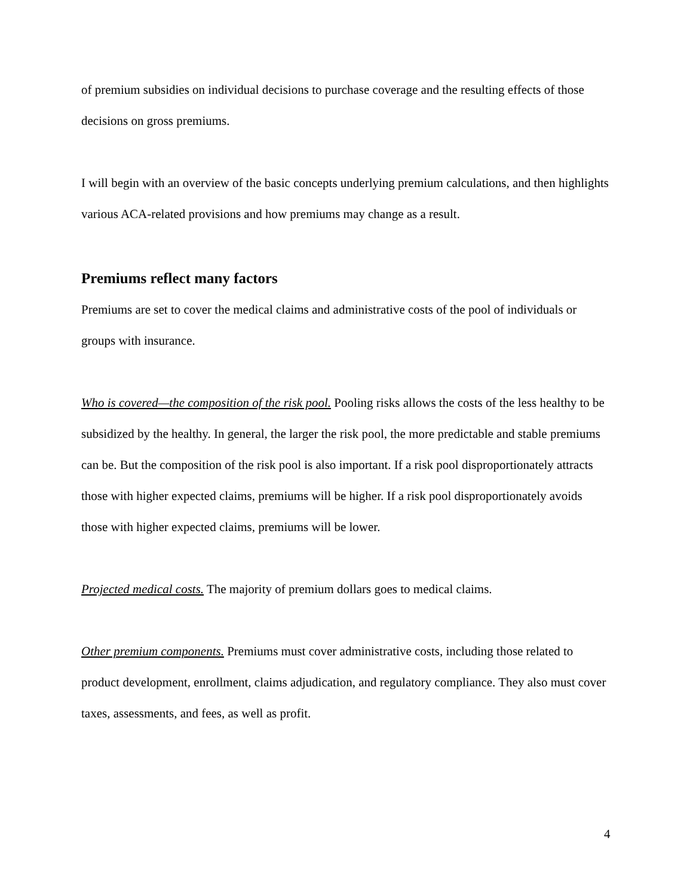of premium subsidies on individual decisions to purchase coverage and the resulting effects of those decisions on gross premiums.
I will begin with an overview of the basic concepts underlying premium calculations, and then highlights various ACA-related provisions and how premiums may change as a result.
Premiums reflect many factors
Premiums are set to cover the medical claims and administrative costs of the pool of individuals or groups with insurance.
Who is covered—the composition of the risk pool. Pooling risks allows the costs of the less healthy to be subsidized by the healthy. In general, the larger the risk pool, the more predictable and stable premiums can be. But the composition of the risk pool is also important. If a risk pool disproportionately attracts those with higher expected claims, premiums will be higher. If a risk pool disproportionately avoids those with higher expected claims, premiums will be lower.
Projected medical costs. The majority of premium dollars goes to medical claims.
Other premium components. Premiums must cover administrative costs, including those related to product development, enrollment, claims adjudication, and regulatory compliance. They also must cover taxes, assessments, and fees, as well as profit.
4